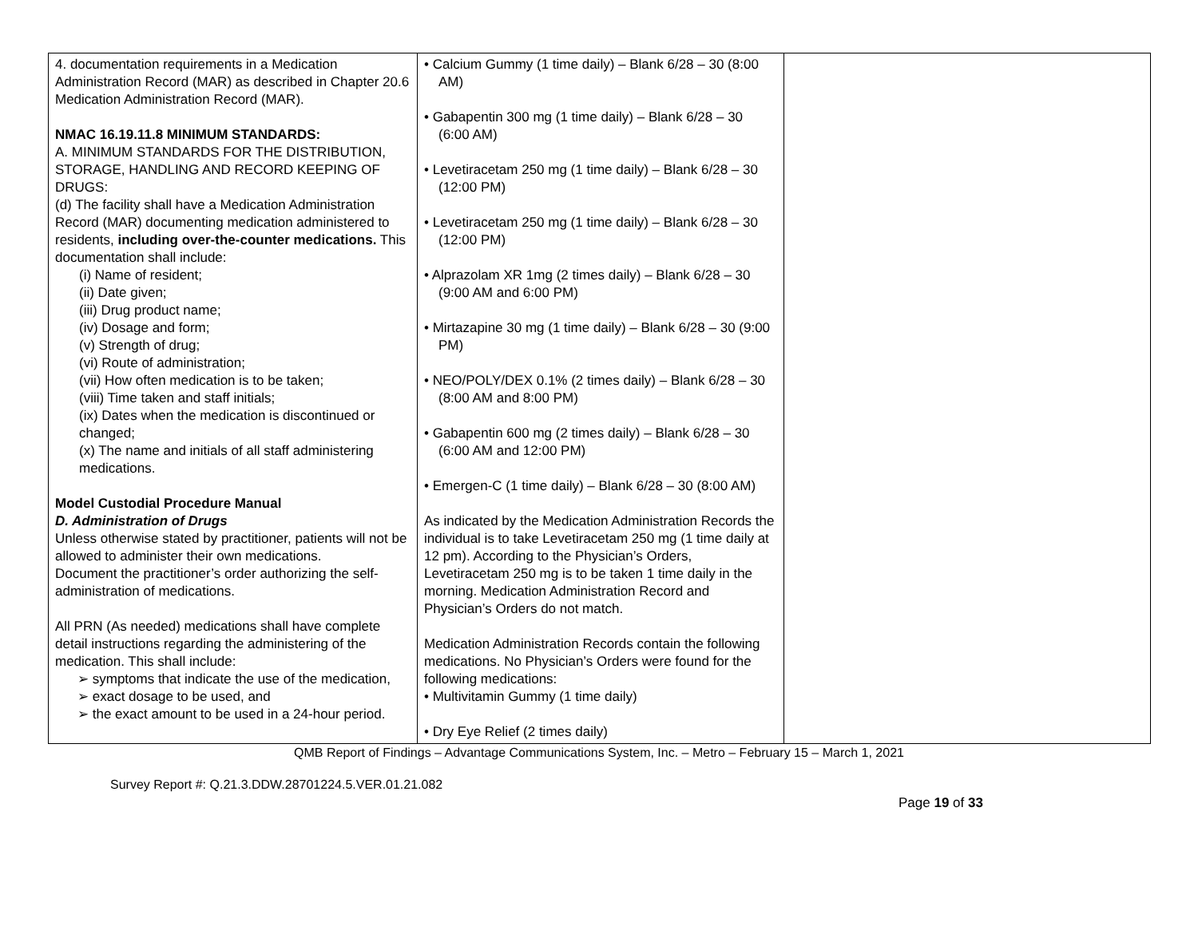| 4. documentation requirements in a Medication Administration Record (MAR) as described in Chapter 20.6 Medication Administration Record (MAR). NMAC 16.19.11.8 MINIMUM STANDARDS: A. MINIMUM STANDARDS FOR THE DISTRIBUTION, STORAGE, HANDLING AND RECORD KEEPING OF DRUGS: (d) The facility shall have a Medication Administration Record (MAR) documenting medication administered to residents, including over-the-counter medications. This documentation shall include: (i) Name of resident; (ii) Date given; (iii) Drug product name; (iv) Dosage and form; (v) Strength of drug; (vi) Route of administration; (vii) How often medication is to be taken; (viii) Time taken and staff initials; (ix) Dates when the medication is discontinued or changed; (x) The name and initials of all staff administering medications. Model Custodial Procedure Manual D. Administration of Drugs Unless otherwise stated by practitioner, patients will not be allowed to administer their own medications. Document the practitioner’s order authorizing the self-administration of medications. All PRN (As needed) medications shall have complete detail instructions regarding the administering of the medication. This shall include: ➢ symptoms that indicate the use of the medication, ➢ exact dosage to be used, and ➢ the exact amount to be used in a 24-hour period. | • Calcium Gummy (1 time daily) – Blank 6/28 – 30 (8:00 AM) • Gabapentin 300 mg (1 time daily) – Blank 6/28 – 30 (6:00 AM) • Levetiracetam 250 mg (1 time daily) – Blank 6/28 – 30 (12:00 PM) • Levetiracetam 250 mg (1 time daily) – Blank 6/28 – 30 (12:00 PM) • Alprazolam XR 1mg (2 times daily) – Blank 6/28 – 30 (9:00 AM and 6:00 PM) • Mirtazapine 30 mg (1 time daily) – Blank 6/28 – 30 (9:00 PM) • NEO/POLY/DEX 0.1% (2 times daily) – Blank 6/28 – 30 (8:00 AM and 8:00 PM) • Gabapentin 600 mg (2 times daily) – Blank 6/28 – 30 (6:00 AM and 12:00 PM) • Emergen-C (1 time daily) – Blank 6/28 – 30 (8:00 AM) As indicated by the Medication Administration Records the individual is to take Levetiracetam 250 mg (1 time daily at 12 pm). According to the Physician’s Orders, Levetiracetam 250 mg is to be taken 1 time daily in the morning. Medication Administration Record and Physician’s Orders do not match. Medication Administration Records contain the following medications. No Physician’s Orders were found for the following medications: • Multivitamin Gummy (1 time daily) • Dry Eye Relief (2 times daily) | |
QMB Report of Findings – Advantage Communications System, Inc. – Metro – February 15 – March 1, 2021
Survey Report #: Q.21.3.DDW.28701224.5.VER.01.21.082
Page 19 of 33